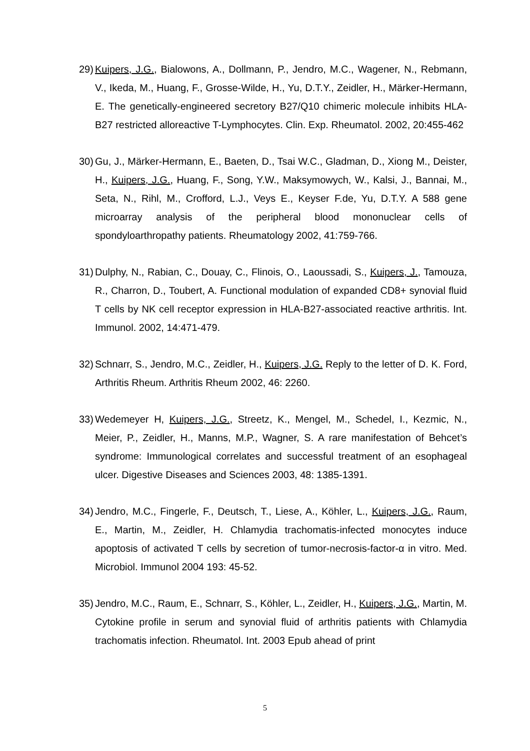29) Kuipers, J.G., Bialowons, A., Dollmann, P., Jendro, M.C., Wagener, N., Rebmann, V., Ikeda, M., Huang, F., Grosse-Wilde, H., Yu, D.T.Y., Zeidler, H., Märker-Hermann, E. The genetically-engineered secretory B27/Q10 chimeric molecule inhibits HLA-B27 restricted alloreactive T-Lymphocytes. Clin. Exp. Rheumatol. 2002, 20:455-462
30) Gu, J., Märker-Hermann, E., Baeten, D., Tsai W.C., Gladman, D., Xiong M., Deister, H., Kuipers, J.G., Huang, F., Song, Y.W., Maksymowych, W., Kalsi, J., Bannai, M., Seta, N., Rihl, M., Crofford, L.J., Veys E., Keyser F.de, Yu, D.T.Y. A 588 gene microarray analysis of the peripheral blood mononuclear cells of spondyloarthropathy patients. Rheumatology 2002, 41:759-766.
31) Dulphy, N., Rabian, C., Douay, C., Flinois, O., Laoussadi, S., Kuipers, J., Tamouza, R., Charron, D., Toubert, A. Functional modulation of expanded CD8+ synovial fluid T cells by NK cell receptor expression in HLA-B27-associated reactive arthritis. Int. Immunol. 2002, 14:471-479.
32) Schnarr, S., Jendro, M.C., Zeidler, H., Kuipers, J.G. Reply to the letter of D. K. Ford, Arthritis Rheum. Arthritis Rheum 2002, 46: 2260.
33) Wedemeyer H, Kuipers, J.G., Streetz, K., Mengel, M., Schedel, I., Kezmic, N., Meier, P., Zeidler, H., Manns, M.P., Wagner, S. A rare manifestation of Behcet’s syndrome: Immunological correlates and successful treatment of an esophageal ulcer. Digestive Diseases and Sciences 2003, 48: 1385-1391.
34) Jendro, M.C., Fingerle, F., Deutsch, T., Liese, A., Köhler, L., Kuipers, J.G., Raum, E., Martin, M., Zeidler, H. Chlamydia trachomatis-infected monocytes induce apoptosis of activated T cells by secretion of tumor-necrosis-factor-α in vitro. Med. Microbiol. Immunol 2004 193: 45-52.
35) Jendro, M.C., Raum, E., Schnarr, S., Köhler, L., Zeidler, H., Kuipers, J.G., Martin, M. Cytokine profile in serum and synovial fluid of arthritis patients with Chlamydia trachomatis infection. Rheumatol. Int. 2003 Epub ahead of print
5